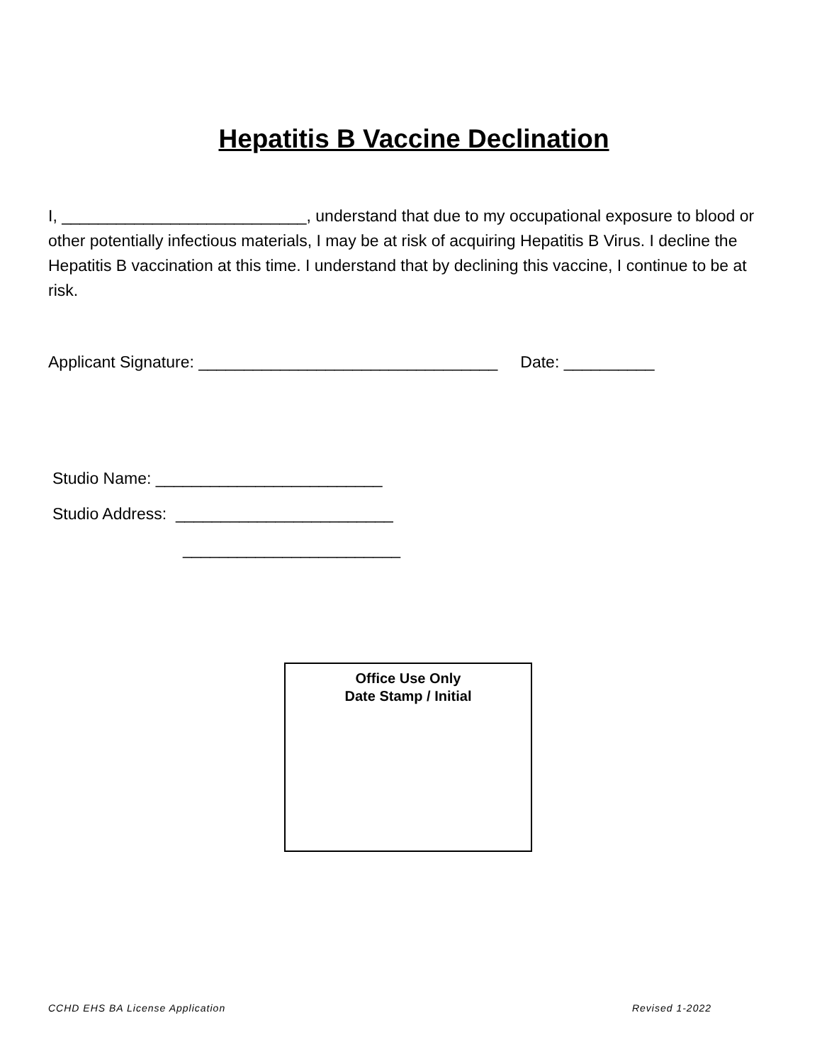Hepatitis B Vaccine Declination
I, ___________________________, understand that due to my occupational exposure to blood or other potentially infectious materials, I may be at risk of acquiring Hepatitis B Virus. I decline the Hepatitis B vaccination at this time. I understand that by declining this vaccine, I continue to be at risk.
Applicant Signature: _________________________________ Date: __________
Studio Name: _________________________
Studio Address: ________________________
________________________
Office Use Only
Date Stamp / Initial
CCHD EHS BA License Application Revised 1-2022